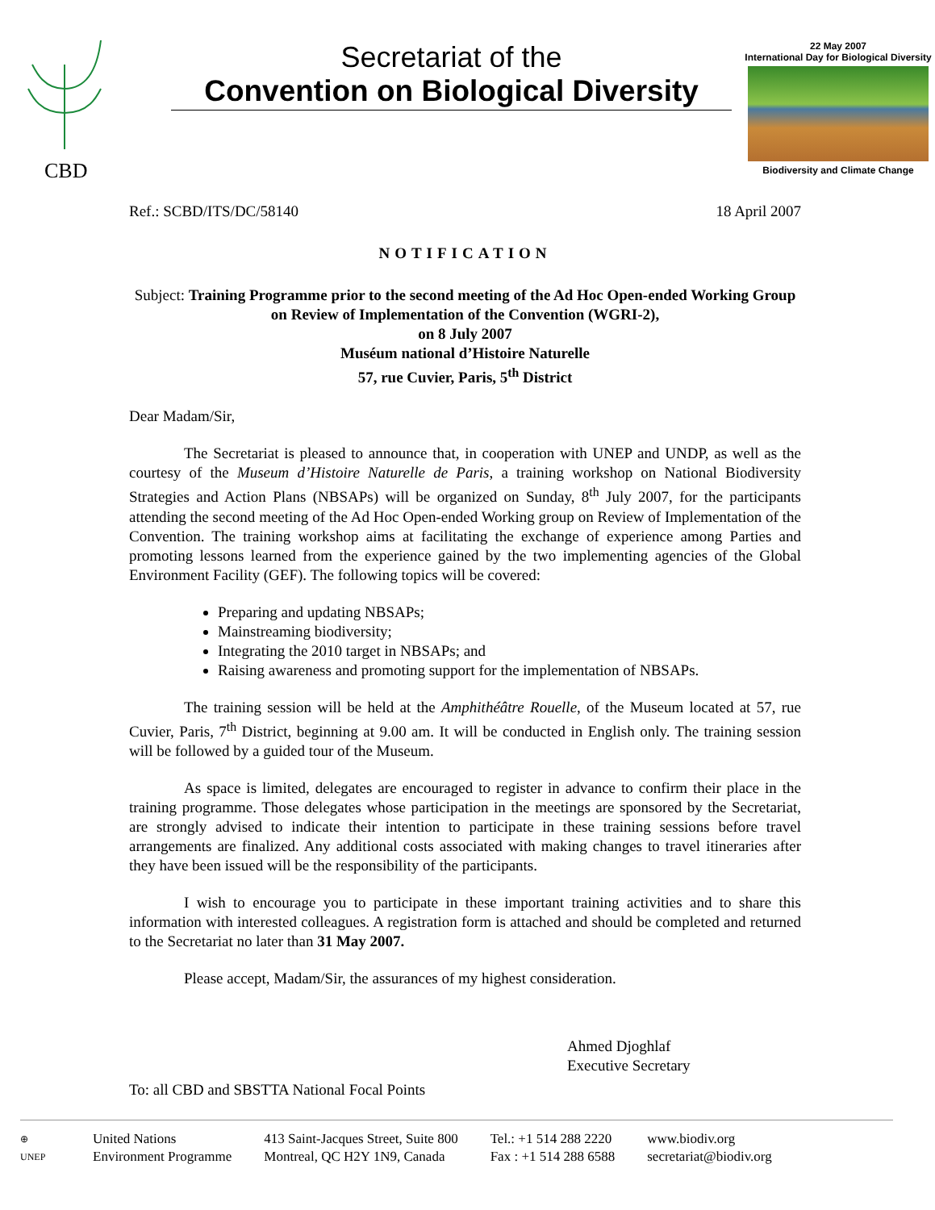CBD
Secretariat of the
Convention on Biological Diversity
22 May 2007
International Day for Biological Diversity
Biodiversity and Climate Change
Ref.: SCBD/ITS/DC/58140 18 April 2007
NOTIFICATION
Subject: Training Programme prior to the second meeting of the Ad Hoc Open-ended Working Group on Review of Implementation of the Convention (WGRI-2),
on 8 July 2007
Muséum national d’Histoire Naturelle
57, rue Cuvier, Paris, 5<sup>th</sup> District
Dear Madam/Sir,
The Secretariat is pleased to announce that, in cooperation with UNEP and UNDP, as well as the courtesy of the Museum d’Histoire Naturelle de Paris, a training workshop on National Biodiversity Strategies and Action Plans (NBSAPs) will be organized on Sunday, 8<sup>th</sup> July 2007, for the participants attending the second meeting of the Ad Hoc Open-ended Working group on Review of Implementation of the Convention. The training workshop aims at facilitating the exchange of experience among Parties and promoting lessons learned from the experience gained by the two implementing agencies of the Global Environment Facility (GEF). The following topics will be covered:
Preparing and updating NBSAPs;
Mainstreaming biodiversity;
Integrating the 2010 target in NBSAPs; and
Raising awareness and promoting support for the implementation of NBSAPs.
The training session will be held at the Amphithéâtre Rouelle, of the Museum located at 57, rue Cuvier, Paris, 7<sup>th</sup> District, beginning at 9.00 am. It will be conducted in English only. The training session will be followed by a guided tour of the Museum.
As space is limited, delegates are encouraged to register in advance to confirm their place in the training programme. Those delegates whose participation in the meetings are sponsored by the Secretariat, are strongly advised to indicate their intention to participate in these training sessions before travel arrangements are finalized. Any additional costs associated with making changes to travel itineraries after they have been issued will be the responsibility of the participants.
I wish to encourage you to participate in these important training activities and to share this information with interested colleagues. A registration form is attached and should be completed and returned to the Secretariat no later than 31 May 2007.
Please accept, Madam/Sir, the assurances of my highest consideration.
Ahmed Djoghlaf
Executive Secretary
To: all CBD and SBSTTA National Focal Points
⊕
UNEP
United Nations
Environment Programme
413 Saint-Jacques Street, Suite 800
Montreal, QC H2Y 1N9, Canada
Tel.: +1 514 288 2220
Fax : +1 514 288 6588
www.biodiv.org
secretariat@biodiv.org